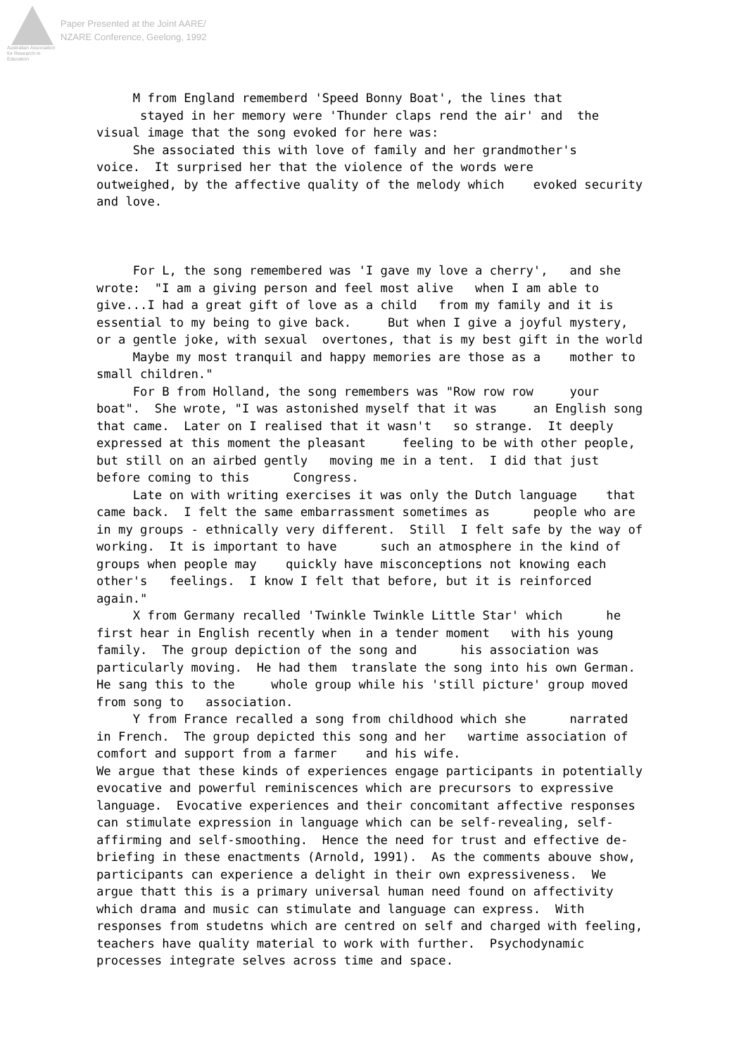Australian Association
for Research in Education
Paper Presented at the Joint AARE/
NZARE Conference, Geelong, 1992
M from England rememberd 'Speed Bonny Boat', the lines that stayed in her memory were 'Thunder claps rend the air' and the visual image that the song evoked for here was: She associated this with love of family and her grandmother's voice. It surprised her that the violence of the words were outweighed, by the affective quality of the melody which evoked security and love. For L, the song remembered was 'I gave my love a cherry', and she wrote: "I am a giving person and feel most alive when I am able to give...I had a great gift of love as a child from my family and it is essential to my being to give back. But when I give a joyful mystery, or a gentle joke, with sexual overtones, that is my best gift in the world Maybe my most tranquil and happy memories are those as a mother to small children." For B from Holland, the song remembers was "Row row row your boat". She wrote, "I was astonished myself that it was an English song that came. Later on I realised that it wasn't so strange. It deeply expressed at this moment the pleasant feeling to be with other people, but still on an airbed gently moving me in a tent. I did that just before coming to this Congress. Late on with writing exercises it was only the Dutch language that came back. I felt the same embarrassment sometimes as people who are in my groups - ethnically very different. Still I felt safe by the way of working. It is important to have such an atmosphere in the kind of groups when people may quickly have misconceptions not knowing each other's feelings. I know I felt that before, but it is reinforced again." X from Germany recalled 'Twinkle Twinkle Little Star' which he first hear in English recently when in a tender moment with his young family. The group depiction of the song and his association was particularly moving. He had them translate the song into his own German. He sang this to the whole group while his 'still picture' group moved from song to association. Y from France recalled a song from childhood which she narrated in French. The group depicted this song and her wartime association of comfort and support from a farmer and his wife. We argue that these kinds of experiences engage participants in potentially evocative and powerful reminiscences which are precursors to expressive language. Evocative experiences and their concomitant affective responses can stimulate expression in language which can be self-revealing, self- affirming and self-smoothing. Hence the need for trust and effective de- briefing in these enactments (Arnold, 1991). As the comments abouve show, participants can experience a delight in their own expressiveness. We argue thatt this is a primary universal human need found on affectivity which drama and music can stimulate and language can express. With responses from studetns which are centred on self and charged with feeling, teachers have quality material to work with further. Psychodynamic processes integrate selves across time and space.